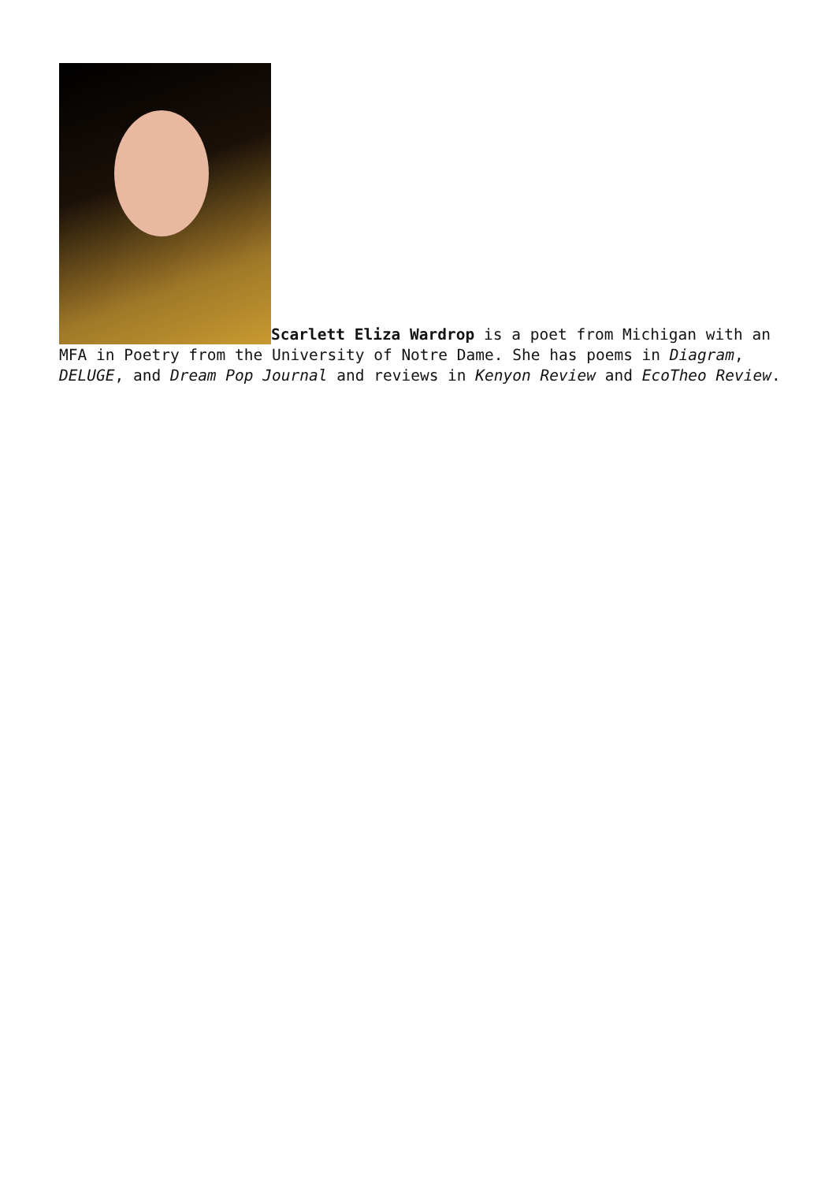Scarlett Eliza Wardrop is a poet from Michigan with an MFA in Poetry from the University of Notre Dame. She has poems in Diagram, DELUGE, and Dream Pop Journal and reviews in Kenyon Review and EcoTheo Review.